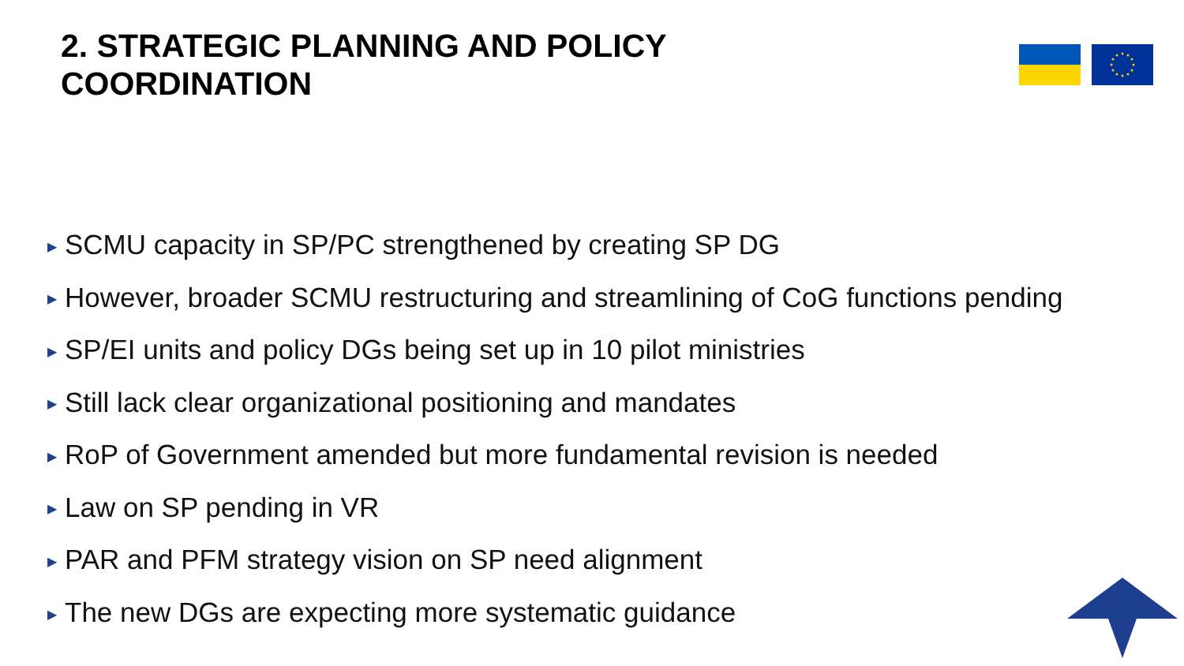2. STRATEGIC PLANNING AND POLICY
COORDINATION
▶ SCMU capacity in SP/PC strengthened by creating SP DG
▶ However, broader SCMU restructuring and streamlining of CoG functions pending
▶ SP/EI units and policy DGs being set up in 10 pilot ministries
▶ Still lack clear organizational positioning and mandates
▶ RoP of Government amended but more fundamental revision is needed
▶ Law on SP pending in VR
▶ PAR and PFM strategy vision on SP need alignment
▶ The new DGs are expecting more systematic guidance